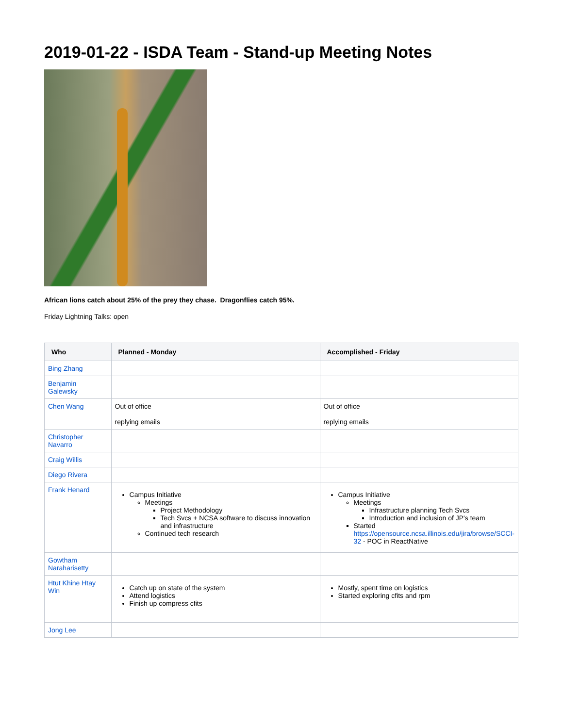2019-01-22 - ISDA Team - Stand-up Meeting Notes
African lions catch about 25% of the prey they chase. Dragonflies catch 95%.
Friday Lightning Talks: open
| Who | Planned - Monday | Accomplished - Friday |
| --- | --- | --- |
| Bing Zhang | | |
| Benjamin Galewsky | | |
| Chen Wang | Out of office replying emails | Out of office replying emails |
| Christopher Navarro | | |
| Craig Willis | | |
| Diego Rivera | | |
| Frank Henard | Campus Initiative Meetings Project Methodology Tech Svcs + NCSA software to discuss innovation and infrastructure Continued tech research | Campus Initiative Meetings Infrastructure planning Tech Svcs Introduction and inclusion of JP's team Started https://opensource.ncsa.illinois.edu/jira/browse/SCCI-32 - POC in ReactNative |
| Gowtham Naraharisetty | | |
| Htut Khine Htay Win | Catch up on state of the system Attend logistics Finish up compress cfits | Mostly, spent time on logistics Started exploring cfits and rpm |
| Jong Lee | | |